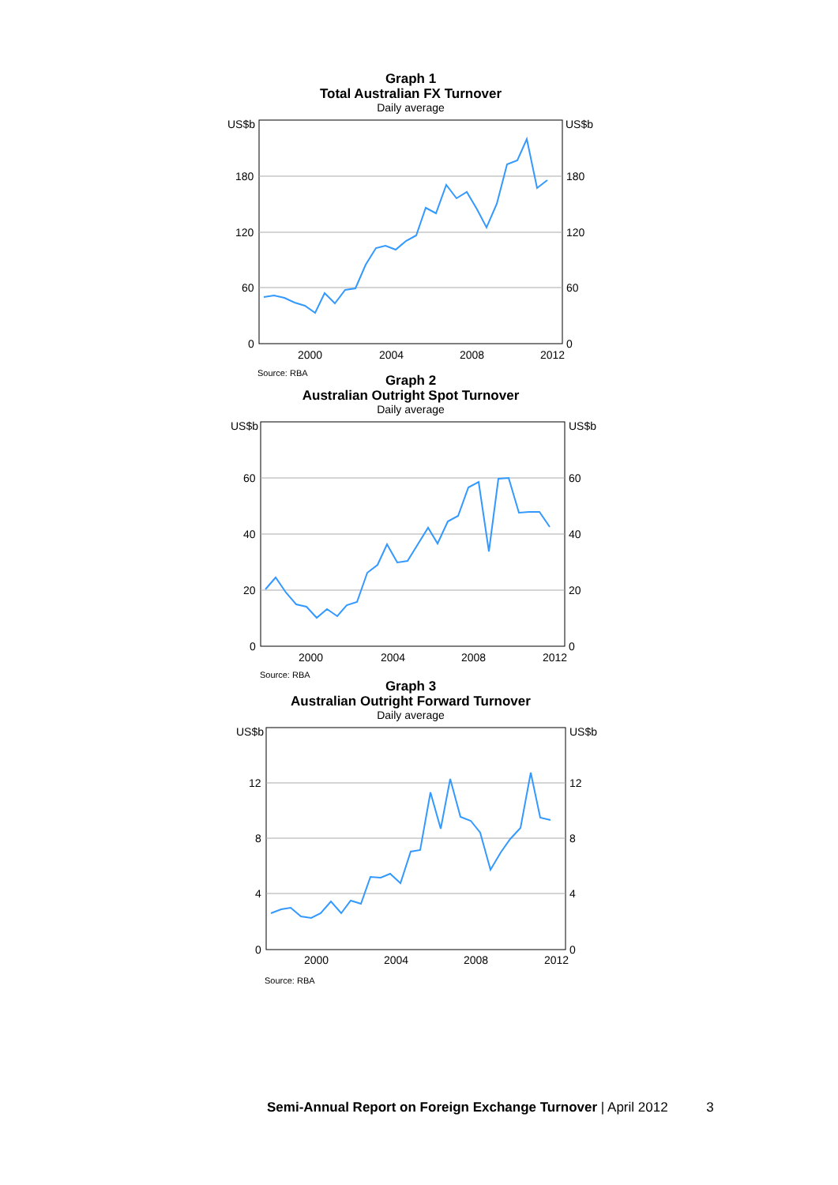Graph 1
Total Australian FX Turnover
Daily average
US$b
US$b
180
120
60
0
180
120
60
0
2000
2004
2008
2012
Source: RBA
Graph 2
Australian Outright Spot Turnover
Daily average
US$b
US$b
60
40
20
0
60
40
20
0
2000
2004
2008
2012
Source: RBA
Graph 3
Australian Outright Forward Turnover
Daily average
US$b
US$b
12
8
4
0
12
8
4
0
2000
2004
2008
2012
Source: RBA
Semi-Annual Report on Foreign Exchange Turnover | April 2012 3